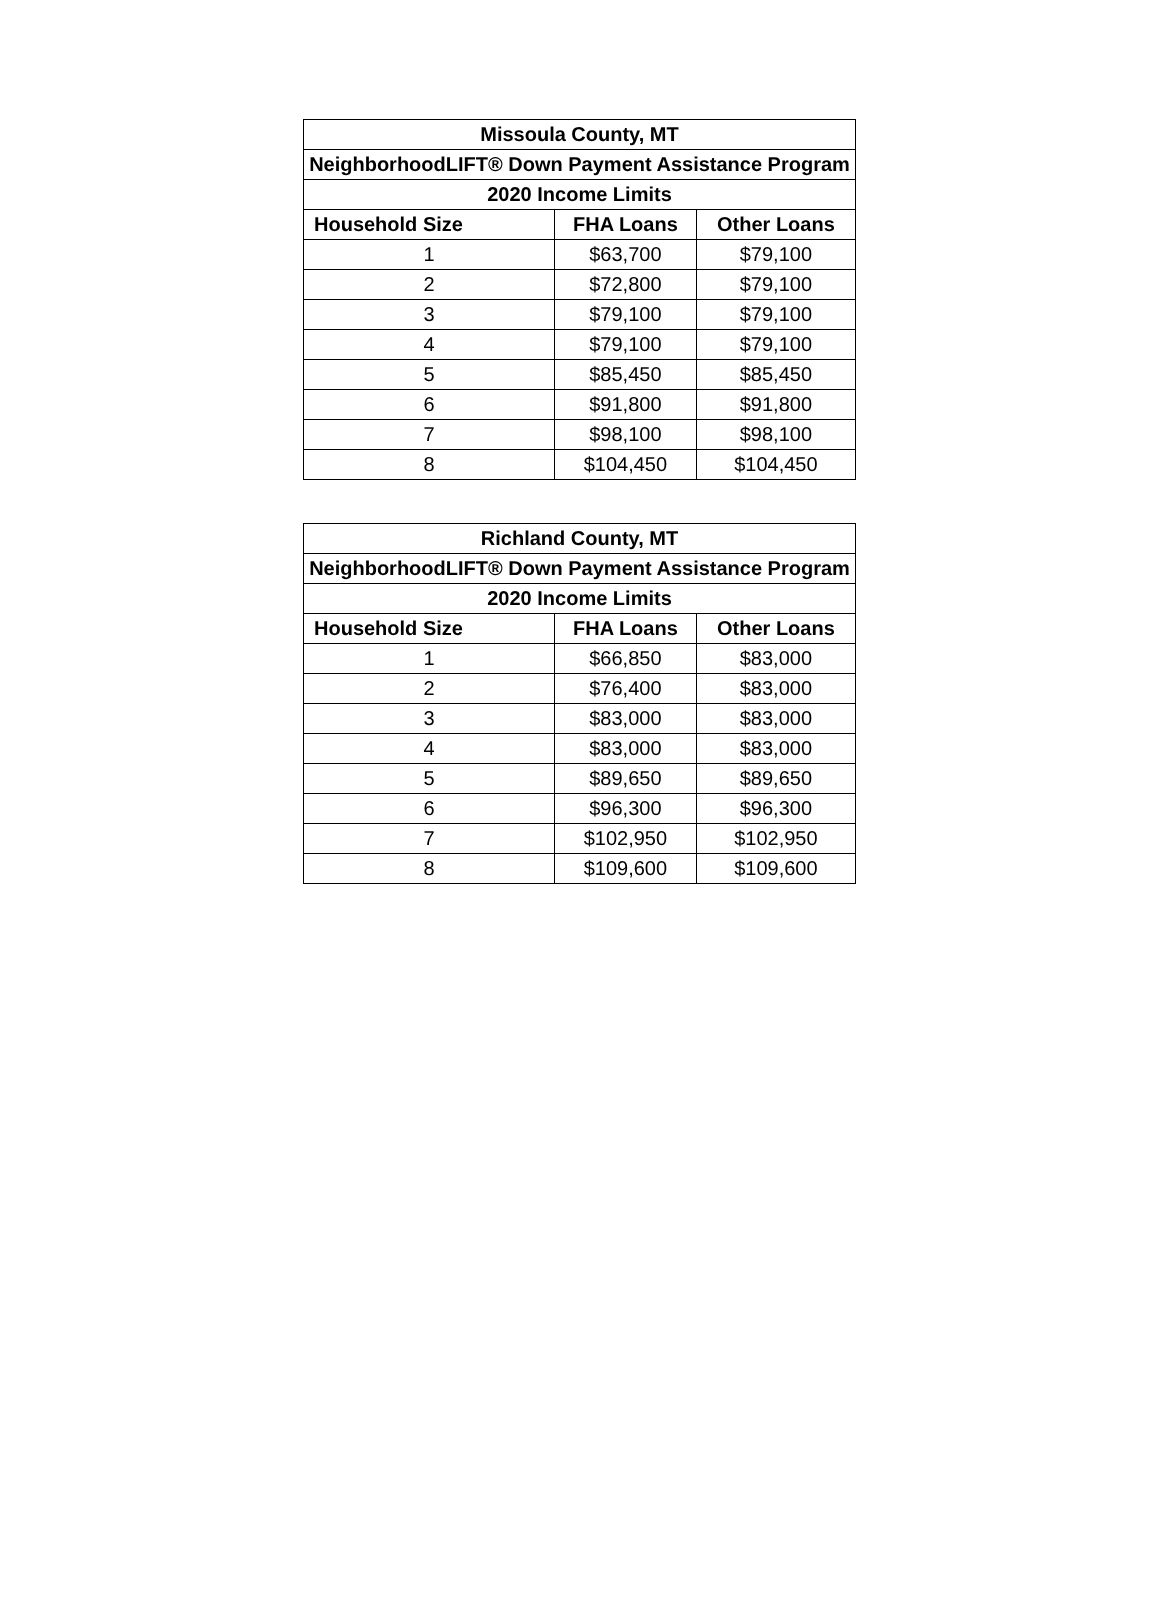| Missoula County, MT | | |
| --- | --- | --- |
| NeighborhoodLIFT® Down Payment Assistance Program | | |
| 2020 Income Limits | | |
| Household Size | FHA Loans | Other Loans |
| 1 | $63,700 | $79,100 |
| 2 | $72,800 | $79,100 |
| 3 | $79,100 | $79,100 |
| 4 | $79,100 | $79,100 |
| 5 | $85,450 | $85,450 |
| 6 | $91,800 | $91,800 |
| 7 | $98,100 | $98,100 |
| 8 | $104,450 | $104,450 |
| Richland County, MT | | |
| --- | --- | --- |
| NeighborhoodLIFT® Down Payment Assistance Program | | |
| 2020 Income Limits | | |
| Household Size | FHA Loans | Other Loans |
| 1 | $66,850 | $83,000 |
| 2 | $76,400 | $83,000 |
| 3 | $83,000 | $83,000 |
| 4 | $83,000 | $83,000 |
| 5 | $89,650 | $89,650 |
| 6 | $96,300 | $96,300 |
| 7 | $102,950 | $102,950 |
| 8 | $109,600 | $109,600 |